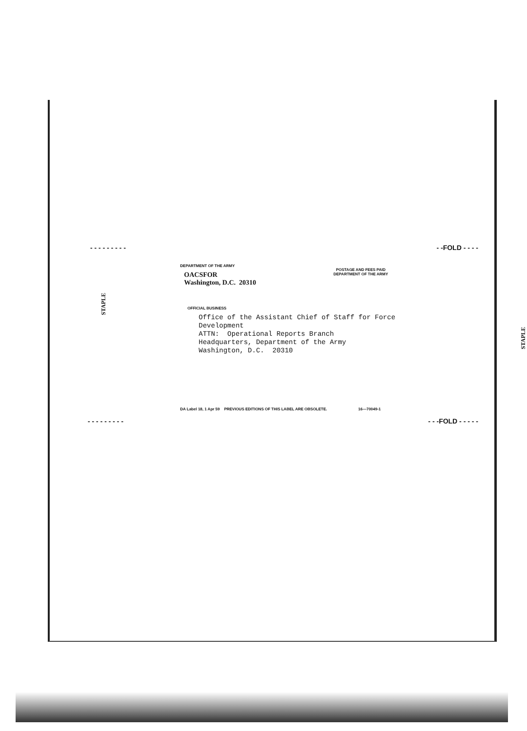- - - - - - - - - - -FOLD - - - -
STAPLE
DEPARTMENT OF THE ARMY
OACSFOR
Washington, D.C. 20310
POSTAGE AND FEES PAID
DEPARTMENT OF THE ARMY
OFFICIAL BUSINESS
Office of the Assistant Chief of Staff for Force Development
ATTN: Operational Reports Branch
Headquarters, Department of the Army
Washington, D.C. 20310
DA Label 18, 1 Apr 59 PREVIOUS EDITIONS OF THIS LABEL ARE OBSOLETE. 16—70049-1
STAPLE
- - - - - - - - - - - -FOLD - - - - -